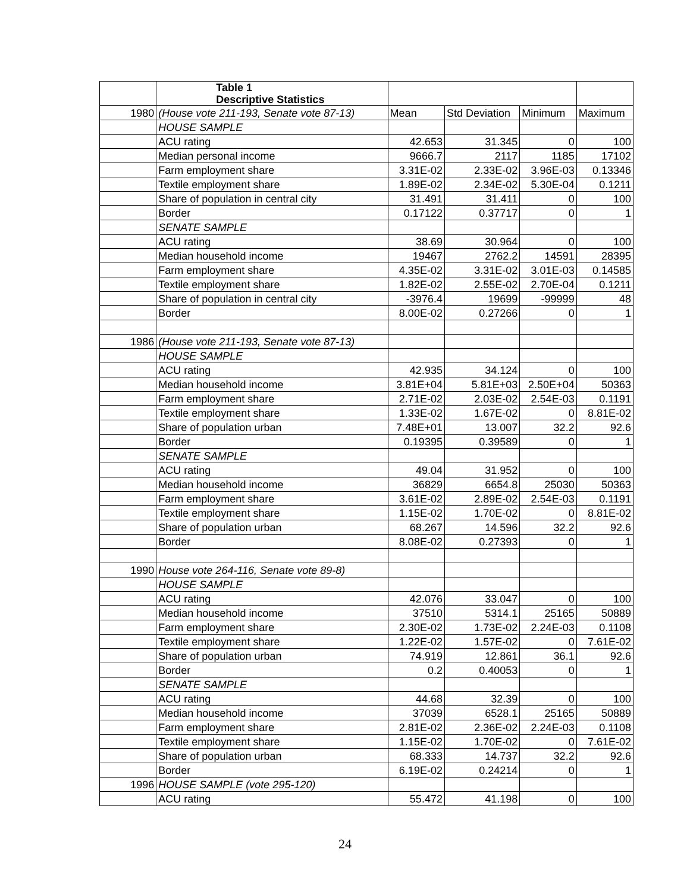| | Table 1 Descriptive Statistics | | | | |
| 1980 | (House vote 211-193, Senate vote 87-13) | Mean | Std Deviation | Minimum | Maximum |
| | HOUSE SAMPLE | | | | |
| | ACU rating | 42.653 | 31.345 | 0 | 100 |
| | Median personal income | 9666.7 | 2117 | 1185 | 17102 |
| | Farm employment share | 3.31E-02 | 2.33E-02 | 3.96E-03 | 0.13346 |
| | Textile employment share | 1.89E-02 | 2.34E-02 | 5.30E-04 | 0.1211 |
| | Share of population in central city | 31.491 | 31.411 | 0 | 100 |
| | Border | 0.17122 | 0.37717 | 0 | 1 |
| | SENATE SAMPLE | | | | |
| | ACU rating | 38.69 | 30.964 | 0 | 100 |
| | Median household income | 19467 | 2762.2 | 14591 | 28395 |
| | Farm employment share | 4.35E-02 | 3.31E-02 | 3.01E-03 | 0.14585 |
| | Textile employment share | 1.82E-02 | 2.55E-02 | 2.70E-04 | 0.1211 |
| | Share of population in central city | -3976.4 | 19699 | -99999 | 48 |
| | Border | 8.00E-02 | 0.27266 | 0 | 1 |
| 1986 | (House vote 211-193, Senate vote 87-13) | | | | |
| | HOUSE SAMPLE | | | | |
| | ACU rating | 42.935 | 34.124 | 0 | 100 |
| | Median household income | 3.81E+04 | 5.81E+03 | 2.50E+04 | 50363 |
| | Farm employment share | 2.71E-02 | 2.03E-02 | 2.54E-03 | 0.1191 |
| | Textile employment share | 1.33E-02 | 1.67E-02 | 0 | 8.81E-02 |
| | Share of population urban | 7.48E+01 | 13.007 | 32.2 | 92.6 |
| | Border | 0.19395 | 0.39589 | 0 | 1 |
| | SENATE SAMPLE | | | | |
| | ACU rating | 49.04 | 31.952 | 0 | 100 |
| | Median household income | 36829 | 6654.8 | 25030 | 50363 |
| | Farm employment share | 3.61E-02 | 2.89E-02 | 2.54E-03 | 0.1191 |
| | Textile employment share | 1.15E-02 | 1.70E-02 | 0 | 8.81E-02 |
| | Share of population urban | 68.267 | 14.596 | 32.2 | 92.6 |
| | Border | 8.08E-02 | 0.27393 | 0 | 1 |
| 1990 | House vote 264-116, Senate vote 89-8) | | | | |
| | HOUSE SAMPLE | | | | |
| | ACU rating | 42.076 | 33.047 | 0 | 100 |
| | Median household income | 37510 | 5314.1 | 25165 | 50889 |
| | Farm employment share | 2.30E-02 | 1.73E-02 | 2.24E-03 | 0.1108 |
| | Textile employment share | 1.22E-02 | 1.57E-02 | 0 | 7.61E-02 |
| | Share of population urban | 74.919 | 12.861 | 36.1 | 92.6 |
| | Border | 0.2 | 0.40053 | 0 | 1 |
| | SENATE SAMPLE | | | | |
| | ACU rating | 44.68 | 32.39 | 0 | 100 |
| | Median household income | 37039 | 6528.1 | 25165 | 50889 |
| | Farm employment share | 2.81E-02 | 2.36E-02 | 2.24E-03 | 0.1108 |
| | Textile employment share | 1.15E-02 | 1.70E-02 | 0 | 7.61E-02 |
| | Share of population urban | 68.333 | 14.737 | 32.2 | 92.6 |
| | Border | 6.19E-02 | 0.24214 | 0 | 1 |
| 1996 | HOUSE SAMPLE (vote 295-120) | | | | |
| | ACU rating | 55.472 | 41.198 | 0 | 100 |
24